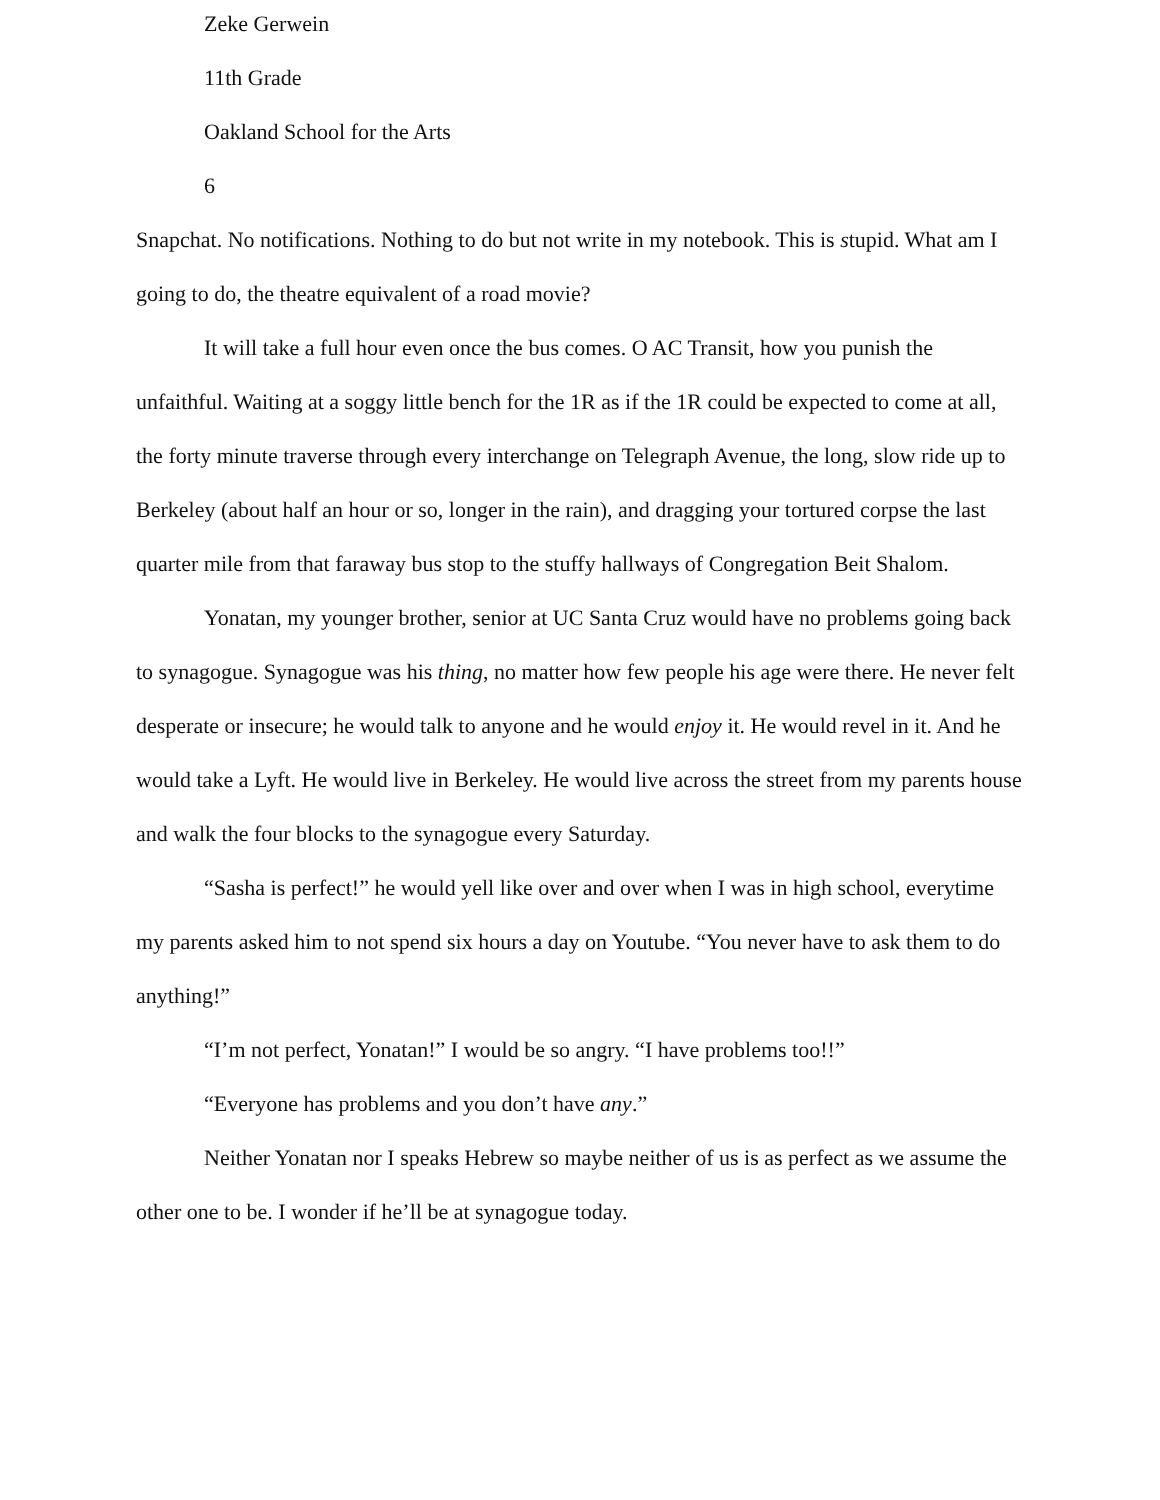Zeke Gerwein
11th Grade
Oakland School for the Arts
6
Snapchat. No notifications. Nothing to do but not write in my notebook. This is stupid. What am I going to do, the theatre equivalent of a road movie?
It will take a full hour even once the bus comes. O AC Transit, how you punish the unfaithful. Waiting at a soggy little bench for the 1R as if the 1R could be expected to come at all, the forty minute traverse through every interchange on Telegraph Avenue, the long, slow ride up to Berkeley (about half an hour or so, longer in the rain), and dragging your tortured corpse the last quarter mile from that faraway bus stop to the stuffy hallways of Congregation Beit Shalom.
Yonatan, my younger brother, senior at UC Santa Cruz would have no problems going back to synagogue. Synagogue was his thing, no matter how few people his age were there. He never felt desperate or insecure; he would talk to anyone and he would enjoy it. He would revel in it. And he would take a Lyft. He would live in Berkeley. He would live across the street from my parents house and walk the four blocks to the synagogue every Saturday.
“Sasha is perfect!” he would yell like over and over when I was in high school, everytime my parents asked him to not spend six hours a day on Youtube. “You never have to ask them to do anything!”
“I’m not perfect, Yonatan!” I would be so angry. “I have problems too!!”
“Everyone has problems and you don’t have any.”
Neither Yonatan nor I speaks Hebrew so maybe neither of us is as perfect as we assume the other one to be. I wonder if he’ll be at synagogue today.